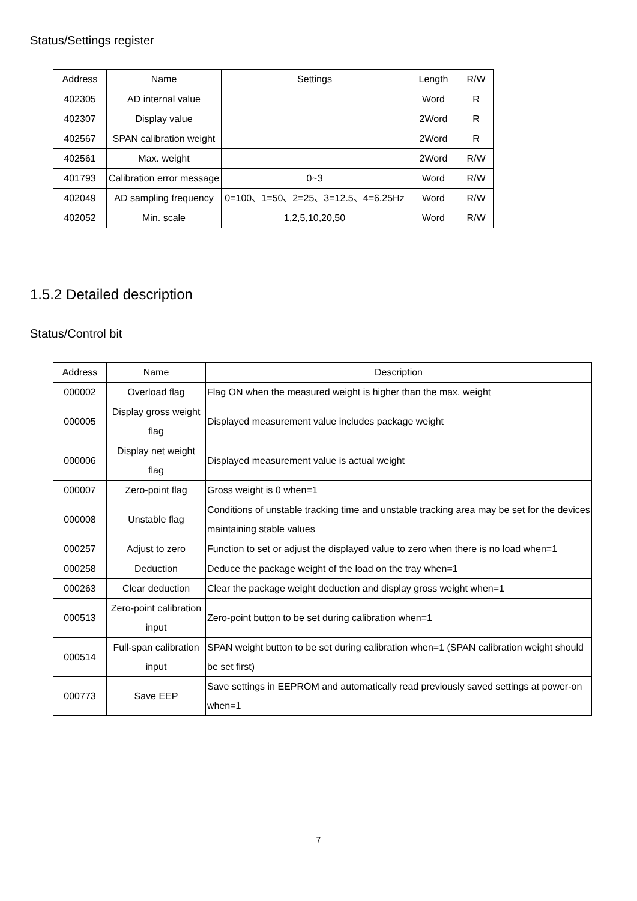Status/Settings register
| Address | Name | Settings | Length | R/W |
| --- | --- | --- | --- | --- |
| 402305 | AD internal value | | Word | R |
| 402307 | Display value | | 2Word | R |
| 402567 | SPAN calibration weight | | 2Word | R |
| 402561 | Max. weight | | 2Word | R/W |
| 401793 | Calibration error message | 0~3 | Word | R/W |
| 402049 | AD sampling frequency | 0=100、1=50、2=25、3=12.5、4=6.25Hz | Word | R/W |
| 402052 | Min. scale | 1,2,5,10,20,50 | Word | R/W |
1.5.2 Detailed description
Status/Control bit
| Address | Name | Description |
| --- | --- | --- |
| 000002 | Overload flag | Flag ON when the measured weight is higher than the max. weight |
| 000005 | Display gross weight flag | Displayed measurement value includes package weight |
| 000006 | Display net weight flag | Displayed measurement value is actual weight |
| 000007 | Zero-point flag | Gross weight is 0 when=1 |
| 000008 | Unstable flag | Conditions of unstable tracking time and unstable tracking area may be set for the devices maintaining stable values |
| 000257 | Adjust to zero | Function to set or adjust the displayed value to zero when there is no load when=1 |
| 000258 | Deduction | Deduce the package weight of the load on the tray when=1 |
| 000263 | Clear deduction | Clear the package weight deduction and display gross weight when=1 |
| 000513 | Zero-point calibration input | Zero-point button to be set during calibration when=1 |
| 000514 | Full-span calibration input | SPAN weight button to be set during calibration when=1 (SPAN calibration weight should be set first) |
| 000773 | Save EEP | Save settings in EEPROM and automatically read previously saved settings at power-on when=1 |
7